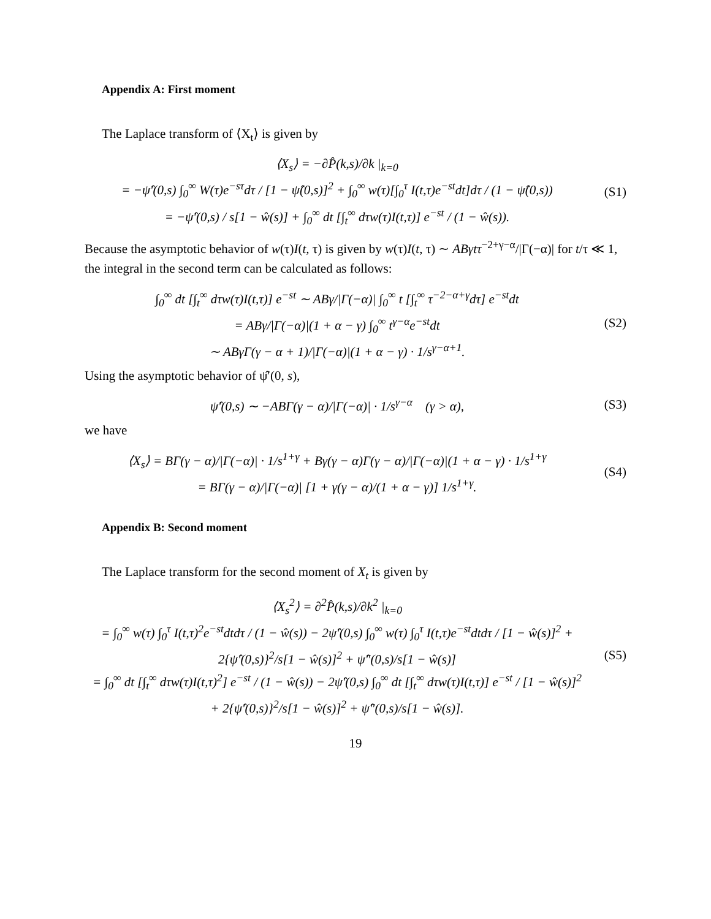Appendix A: First moment
The Laplace transform of ⟨X<sub>t</sub>⟩ is given by
⟨X<sub>s</sub>⟩ = −∂P̂(k,s)/∂k |<sub>k=0</sub>
= −ψ̂′(0,s) ∫<sub>0</sub><sup>∞</sup> W(τ)e<sup>−sτ</sup>dτ / [1 − ψ̂(0,s)]<sup>2</sup> + ∫<sub>0</sub><sup>∞</sup> w(τ)[∫<sub>0</sub><sup>τ</sup> I(t,τ)e<sup>−st</sup>dt]dτ / (1 − ψ̂(0,s))
= −ψ̂′(0,s) / s[1 − ŵ(s)] + ∫<sub>0</sub><sup>∞</sup> dt [∫<sub>t</sub><sup>∞</sup> dτw(τ)I(t,τ)] e<sup>−st</sup> / (1 − ŵ(s)).
(S1)
Because the asymptotic behavior of w(τ)I(t, τ) is given by w(τ)I(t, τ) ∼ ABγtτ<sup>−2+γ−α</sup>/|Γ(−α)| for t/τ ≪ 1, the integral in the second term can be calculated as follows:
∫<sub>0</sub><sup>∞</sup> dt [∫<sub>t</sub><sup>∞</sup> dτw(τ)I(t,τ)] e<sup>−st</sup> ∼ ABγ/|Γ(−α)| ∫<sub>0</sub><sup>∞</sup> t [∫<sub>t</sub><sup>∞</sup> τ<sup>−2−α+γ</sup>dτ] e<sup>−st</sup>dt
= ABγ/|Γ(−α)|(1 + α − γ) ∫<sub>0</sub><sup>∞</sup> t<sup>γ−α</sup>e<sup>−st</sup>dt
∼ ABγΓ(γ − α + 1)/|Γ(−α)|(1 + α − γ) · 1/s<sup>γ−α+1</sup>.
(S2)
Using the asymptotic behavior of ψ̂′(0, s),
ψ̂′(0,s) ∼ −ABΓ(γ − α)/|Γ(−α)| · 1/s<sup>γ−α</sup> (γ > α),
(S3)
we have
⟨X<sub>s</sub>⟩ = BΓ(γ − α)/|Γ(−α)| · 1/s<sup>1+γ</sup> + Bγ(γ − α)Γ(γ − α)/|Γ(−α)|(1 + α − γ) · 1/s<sup>1+γ</sup>
= BΓ(γ − α)/|Γ(−α)| [1 + γ(γ − α)/(1 + α − γ)] 1/s<sup>1+γ</sup>.
(S4)
Appendix B: Second moment
The Laplace transform for the second moment of X<sub>t</sub> is given by
⟨X<sub>s</sub><sup>2</sup>⟩ = ∂<sup>2</sup>P̂(k,s)/∂k<sup>2</sup> |<sub>k=0</sub>
= ∫<sub>0</sub><sup>∞</sup> w(τ) ∫<sub>0</sub><sup>τ</sup> I(t,τ)<sup>2</sup>e<sup>−st</sup>dtdτ / (1 − ŵ(s)) − 2ψ̂′(0,s) ∫<sub>0</sub><sup>∞</sup> w(τ) ∫<sub>0</sub><sup>τ</sup> I(t,τ)e<sup>−st</sup>dtdτ / [1 − ŵ(s)]<sup>2</sup> + 2{ψ̂′(0,s)}<sup>2</sup>/s[1 − ŵ(s)]<sup>2</sup> + ψ̂″(0,s)/s[1 − ŵ(s)]
= ∫<sub>0</sub><sup>∞</sup> dt [∫<sub>t</sub><sup>∞</sup> dτw(τ)I(t,τ)<sup>2</sup>] e<sup>−st</sup> / (1 − ŵ(s)) − 2ψ̂′(0,s) ∫<sub>0</sub><sup>∞</sup> dt [∫<sub>t</sub><sup>∞</sup> dτw(τ)I(t,τ)] e<sup>−st</sup> / [1 − ŵ(s)]<sup>2</sup>
+ 2{ψ̂′(0,s)}<sup>2</sup>/s[1 − ŵ(s)]<sup>2</sup> + ψ̂″(0,s)/s[1 − ŵ(s)].
(S5)
19